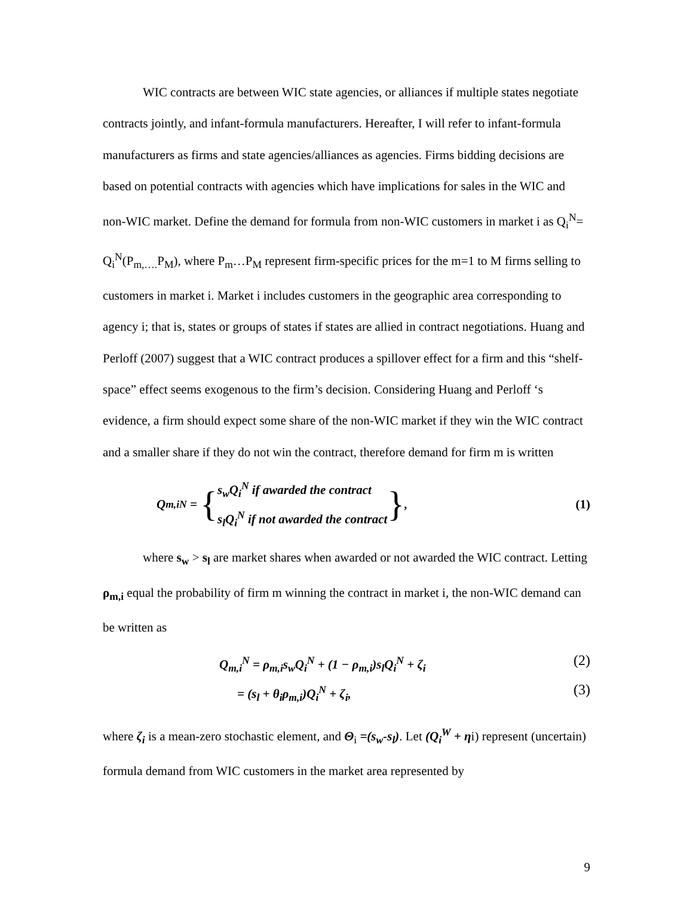WIC contracts are between WIC state agencies, or alliances if multiple states negotiate contracts jointly, and infant-formula manufacturers. Hereafter, I will refer to infant-formula manufacturers as firms and state agencies/alliances as agencies. Firms bidding decisions are based on potential contracts with agencies which have implications for sales in the WIC and non-WIC market. Define the demand for formula from non-WIC customers in market i as Q<sub>i</sub><sup>N</sup>= Q<sub>i</sub><sup>N</sup>(P<sub>m,….</sub>P<sub>M</sub>), where P<sub>m</sub>…P<sub>M</sub> represent firm-specific prices for the m=1 to M firms selling to customers in market i. Market i includes customers in the geographic area corresponding to agency i; that is, states or groups of states if states are allied in contract negotiations. Huang and Perloff (2007) suggest that a WIC contract produces a spillover effect for a firm and this “shelf-space” effect seems exogenous to the firm’s decision. Considering Huang and Perloff ‘s evidence, a firm should expect some share of the non-WIC market if they win the WIC contract and a smaller share if they do not win the contract, therefore demand for firm m is written
Q<sub>m,i</sub><sup>N</sup> = { s<sub>w</sub>Q<sub>i</sub><sup>N</sup> if awarded the contract
s<sub>l</sub>Q<sub>i</sub><sup>N</sup> if not awarded the contract },
(1)
where s<sub>w</sub> > s<sub>l</sub> are market shares when awarded or not awarded the WIC contract. Letting ρ<sub>m,i</sub> equal the probability of firm m winning the contract in market i, the non-WIC demand can be written as
Q<sub>m,i</sub><sup>N</sup> = ρ<sub>m,i</sub>s<sub>w</sub>Q<sub>i</sub><sup>N</sup> + (1 − ρ<sub>m,i</sub>)s<sub>l</sub>Q<sub>i</sub><sup>N</sup> + ζ<sub>i</sub> (2)
= (s<sub>l</sub> + θ<sub>i</sub>ρ<sub>m,i</sub>)Q<sub>i</sub><sup>N</sup> + ζ<sub>i</sub>, (3)
where ζ<sub>i</sub> is a mean-zero stochastic element, and Θ<sub>i</sub> =(s<sub>w</sub>-s<sub>l</sub>). Let (Q<sub>i</sub><sup>W</sup> + ηi) represent (uncertain) formula demand from WIC customers in the market area represented by
9